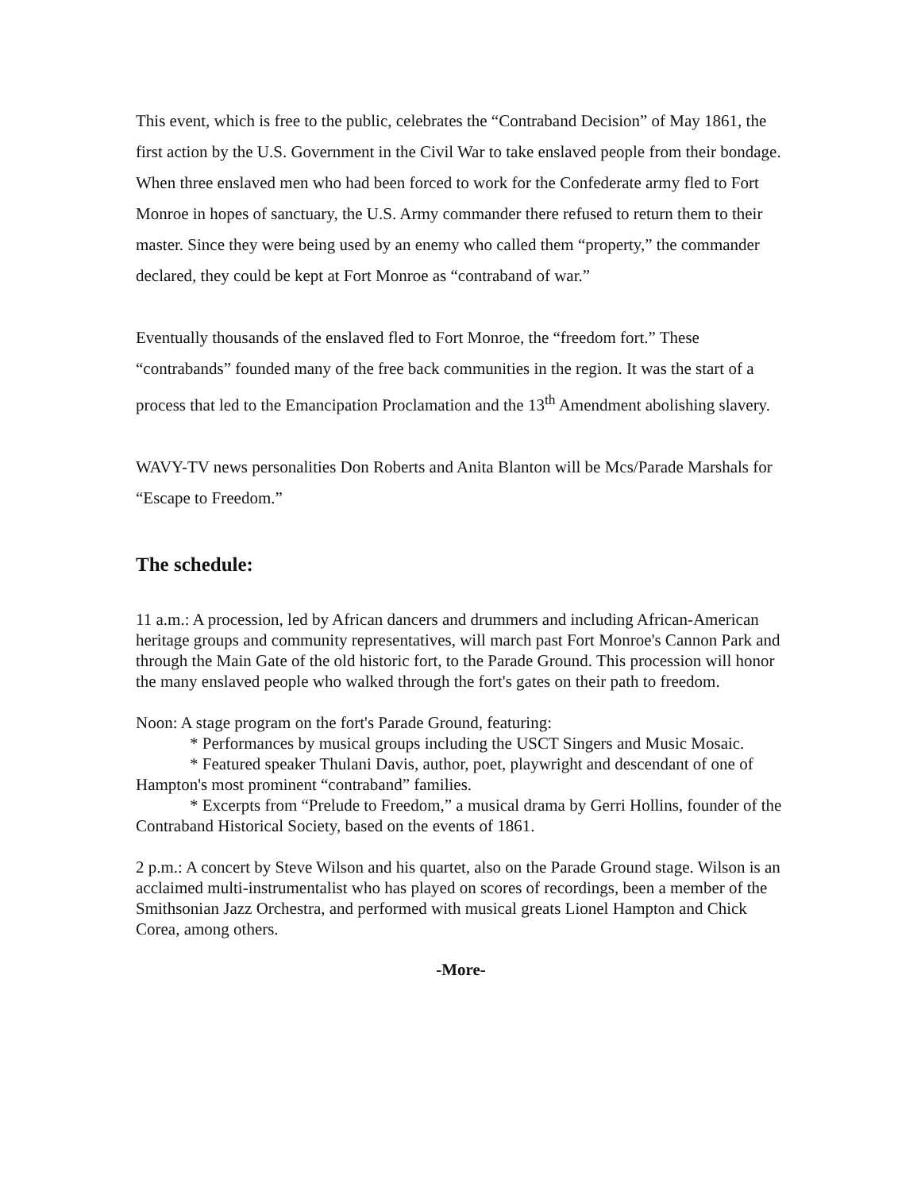This event, which is free to the public, celebrates the “Contraband Decision” of May 1861, the first action by the U.S. Government in the Civil War to take enslaved people from their bondage. When three enslaved men who had been forced to work for the Confederate army fled to Fort Monroe in hopes of sanctuary, the U.S. Army commander there refused to return them to their master. Since they were being used by an enemy who called them “property,” the commander declared, they could be kept at Fort Monroe as “contraband of war.”
Eventually thousands of the enslaved fled to Fort Monroe, the “freedom fort.” These “contrabands” founded many of the free back communities in the region. It was the start of a process that led to the Emancipation Proclamation and the 13<sup>th</sup> Amendment abolishing slavery.
WAVY-TV news personalities Don Roberts and Anita Blanton will be Mcs/Parade Marshals for “Escape to Freedom.”
The schedule:
11 a.m.: A procession, led by African dancers and drummers and including African-American heritage groups and community representatives, will march past Fort Monroe's Cannon Park and through the Main Gate of the old historic fort, to the Parade Ground. This procession will honor the many enslaved people who walked through the fort's gates on their path to freedom.
Noon: A stage program on the fort's Parade Ground, featuring:
* Performances by musical groups including the USCT Singers and Music Mosaic.
* Featured speaker Thulani Davis, author, poet, playwright and descendant of one of Hampton's most prominent “contraband” families.
* Excerpts from “Prelude to Freedom,” a musical drama by Gerri Hollins, founder of the Contraband Historical Society, based on the events of 1861.
2 p.m.: A concert by Steve Wilson and his quartet, also on the Parade Ground stage. Wilson is an acclaimed multi-instrumentalist who has played on scores of recordings, been a member of the Smithsonian Jazz Orchestra, and performed with musical greats Lionel Hampton and Chick Corea, among others.
-More-